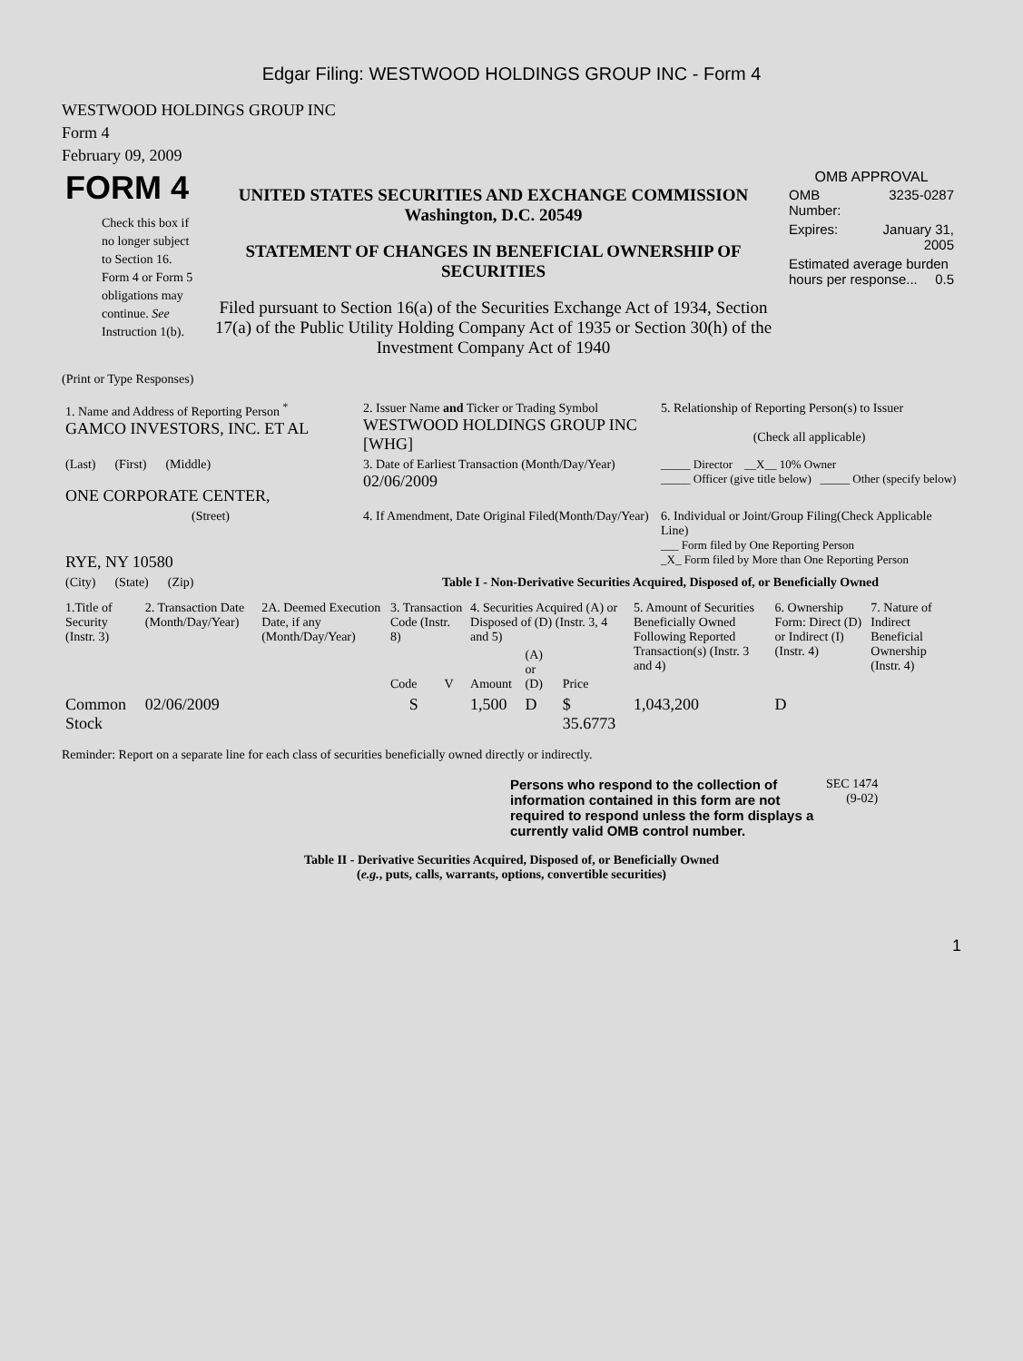Edgar Filing: WESTWOOD HOLDINGS GROUP INC - Form 4
WESTWOOD HOLDINGS GROUP INC
Form 4
February 09, 2009
| FORM 4 Check this box if no longer subject to Section 16. Form 4 or Form 5 obligations may continue. See Instruction 1(b). | UNITED STATES SECURITIES AND EXCHANGE COMMISSION Washington, D.C. 20549 STATEMENT OF CHANGES IN BENEFICIAL OWNERSHIP OF SECURITIES Filed pursuant to Section 16(a) of the Securities Exchange Act of 1934, Section 17(a) of the Public Utility Holding Company Act of 1935 or Section 30(h) of the Investment Company Act of 1940 | OMB APPROVAL / OMB Number: / 3235-0287 / / Expires: / January 31, 2005 / / Estimated average burden hours per response... 0.5 / / |
(Print or Type Responses)
| 1. Name and Address of Reporting Person <sup>*</sup> GAMCO INVESTORS, INC. ET AL | 2. Issuer Name and Ticker or Trading Symbol WESTWOOD HOLDINGS GROUP INC [WHG] | 5. Relationship of Reporting Person(s) to Issuer (Check all applicable) |
| (Last) (First) (Middle) ONE CORPORATE CENTER, | 3. Date of Earliest Transaction (Month/Day/Year) 02/06/2009 | _____ Director __X__ 10% Owner _____ Officer (give title below) _____ Other (specify below) |
| (Street) RYE, NY 10580 | 4. If Amendment, Date Original Filed(Month/Day/Year) | 6. Individual or Joint/Group Filing(Check Applicable Line) ___ Form filed by One Reporting Person _X_ Form filed by More than One Reporting Person |
| (City) (State) (Zip) | Table I - Non-Derivative Securities Acquired, Disposed of, or Beneficially Owned | |
| 1.Title of Security (Instr. 3) | 2. Transaction Date (Month/Day/Year) | 2A. Deemed Execution Date, if any (Month/Day/Year) | 3. Transaction Code (Instr. 8) | | 4. Securities Acquired (A) or Disposed of (D) (Instr. 3, 4 and 5) | | | 5. Amount of Securities Beneficially Owned Following Reported Transaction(s) (Instr. 3 and 4) | 6. Ownership Form: Direct (D) or Indirect (I) (Instr. 4) | 7. Nature of Indirect Beneficial Ownership (Instr. 4) |
| --- | --- | --- | --- | --- | --- | --- | --- | --- | --- | --- |
| | | | Code | V | Amount | (A) or (D) | Price | | | |
| Common Stock | 02/06/2009 | | S | | 1,500 | D | $ 35.6773 | 1,043,200 | D | |
Reminder: Report on a separate line for each class of securities beneficially owned directly or indirectly.
| Persons who respond to the collection of information contained in this form are not required to respond unless the form displays a currently valid OMB control number. | SEC 1474 (9-02) |
Table II - Derivative Securities Acquired, Disposed of, or Beneficially Owned
(e.g., puts, calls, warrants, options, convertible securities)
1